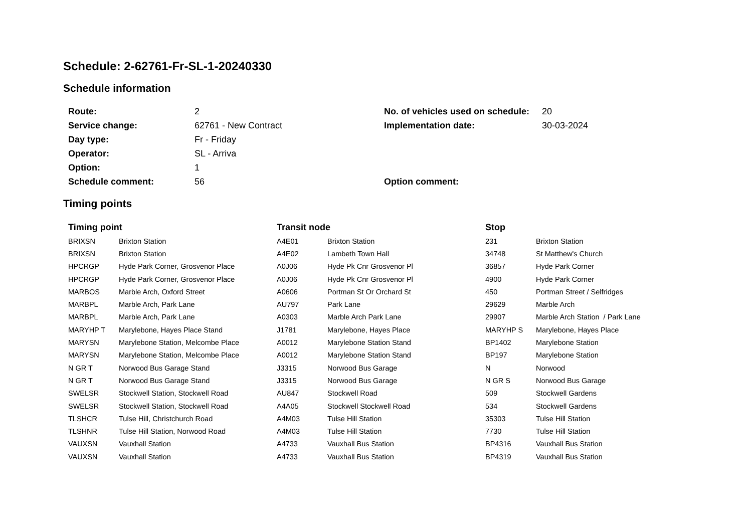Schedule: 2-62761-Fr-SL-1-20240330
Schedule information
| Route: | 2 | No. of vehicles used on schedule: | 20 |
| Service change: | 62761 - New Contract | Implementation date: | 30-03-2024 |
| Day type: | Fr - Friday | | |
| Operator: | SL - Arriva | | |
| Option: | 1 | | |
| Schedule comment: | 56 | Option comment: | |
Timing points
| Timing point | | Transit node | | Stop | |
| --- | --- | --- | --- | --- | --- |
| BRIXSN | Brixton Station | A4E01 | Brixton Station | 231 | Brixton Station |
| BRIXSN | Brixton Station | A4E02 | Lambeth Town Hall | 34748 | St Matthew's Church |
| HPCRGP | Hyde Park Corner, Grosvenor Place | A0J06 | Hyde Pk Cnr Grosvenor Pl | 36857 | Hyde Park Corner |
| HPCRGP | Hyde Park Corner, Grosvenor Place | A0J06 | Hyde Pk Cnr Grosvenor Pl | 4900 | Hyde Park Corner |
| MARBOS | Marble Arch, Oxford Street | A0606 | Portman St Or Orchard St | 450 | Portman Street / Selfridges |
| MARBPL | Marble Arch, Park Lane | AU797 | Park Lane | 29629 | Marble Arch |
| MARBPL | Marble Arch, Park Lane | A0303 | Marble Arch Park Lane | 29907 | Marble Arch Station / Park Lane |
| MARYHP T | Marylebone, Hayes Place Stand | J1781 | Marylebone, Hayes Place | MARYHP S | Marylebone, Hayes Place |
| MARYSN | Marylebone Station, Melcombe Place | A0012 | Marylebone Station Stand | BP1402 | Marylebone Station |
| MARYSN | Marylebone Station, Melcombe Place | A0012 | Marylebone Station Stand | BP197 | Marylebone Station |
| N GR T | Norwood Bus Garage Stand | J3315 | Norwood Bus Garage | N | Norwood |
| N GR T | Norwood Bus Garage Stand | J3315 | Norwood Bus Garage | N GR S | Norwood Bus Garage |
| SWELSR | Stockwell Station, Stockwell Road | AU847 | Stockwell Road | 509 | Stockwell Gardens |
| SWELSR | Stockwell Station, Stockwell Road | A4A05 | Stockwell Stockwell Road | 534 | Stockwell Gardens |
| TLSHCR | Tulse Hill, Christchurch Road | A4M03 | Tulse Hill Station | 35303 | Tulse Hill Station |
| TLSHNR | Tulse Hill Station, Norwood Road | A4M03 | Tulse Hill Station | 7730 | Tulse Hill Station |
| VAUXSN | Vauxhall Station | A4733 | Vauxhall Bus Station | BP4316 | Vauxhall Bus Station |
| VAUXSN | Vauxhall Station | A4733 | Vauxhall Bus Station | BP4319 | Vauxhall Bus Station |